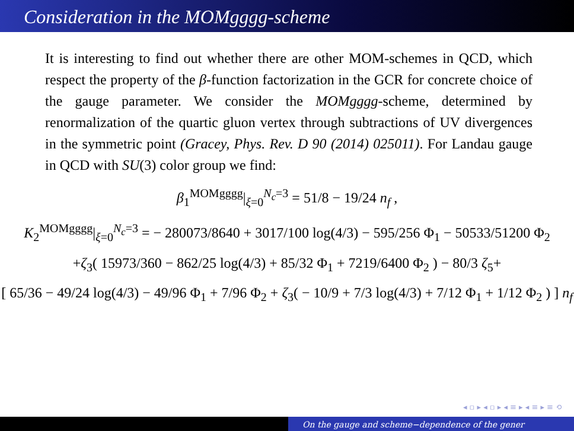Consideration in the MOMgggg-scheme
It is interesting to find out whether there are other MOM-schemes in QCD, which respect the property of the β-function factorization in the GCR for concrete choice of the gauge parameter. We consider the MOMgggg-scheme, determined by renormalization of the quartic gluon vertex through subtractions of UV divergences in the symmetric point (Gracey, Phys. Rev. D 90 (2014) 025011). For Landau gauge in QCD with SU(3) color group we find:
β<sub>1</sub><sup>MOMgggg</sup>|<sub>ξ=0</sub><sup>N<sub>c</sub>=3</sup> = 51/8 − 19/24 n<sub>f</sub> ,
K<sub>2</sub><sup>MOMgggg</sup>|<sub>ξ=0</sub><sup>N<sub>c</sub>=3</sup> = − 280073/8640 + 3017/100 log(4/3) − 595/256 Φ<sub>1</sub> − 50533/51200 Φ<sub>2</sub>
+ζ<sub>3</sub>( 15973/360 − 862/25 log(4/3) + 85/32 Φ<sub>1</sub> + 7219/6400 Φ<sub>2</sub> ) − 80/3 ζ<sub>5</sub>+
[ 65/36 − 49/24 log(4/3) − 49/96 Φ<sub>1</sub> + 7/96 Φ<sub>2</sub> + ζ<sub>3</sub>( − 10/9 + 7/3 log(4/3) + 7/12 Φ<sub>1</sub> + 1/12 Φ<sub>2</sub> ) ] n<sub>f</sub>
◂ ▫ ▸ ◂ ▫ ▸ ◂ ≡ ▸ ◂ ≡ ▸ ≡ ⟲
On the gauge and scheme−dependence of the gener